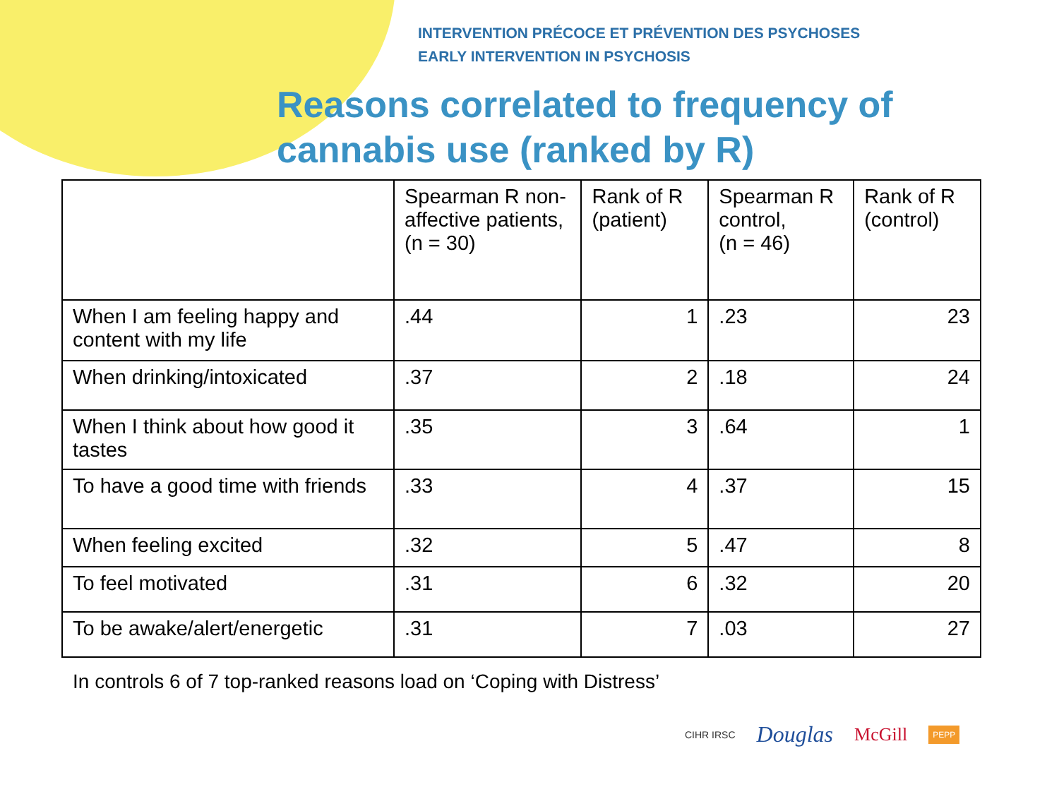INTERVENTION PRÉCOCE ET PRÉVENTION DES PSYCHOSES
EARLY INTERVENTION IN PSYCHOSIS
Reasons correlated to frequency of cannabis use (ranked by R)
| | Spearman R non-affective patients, (n = 30) | Rank of R (patient) | Spearman R control, (n = 46) | Rank of R (control) |
| --- | --- | --- | --- | --- |
| When I am feeling happy and content with my life | .44 | 1 | .23 | 23 |
| When drinking/intoxicated | .37 | 2 | .18 | 24 |
| When I think about how good it tastes | .35 | 3 | .64 | 1 |
| To have a good time with friends | .33 | 4 | .37 | 15 |
| When feeling excited | .32 | 5 | .47 | 8 |
| To feel motivated | .31 | 6 | .32 | 20 |
| To be awake/alert/energetic | .31 | 7 | .03 | 27 |
In controls 6 of 7 top-ranked reasons load on ‘Coping with Distress’
CIHR IRSC Douglas McGill PEPP